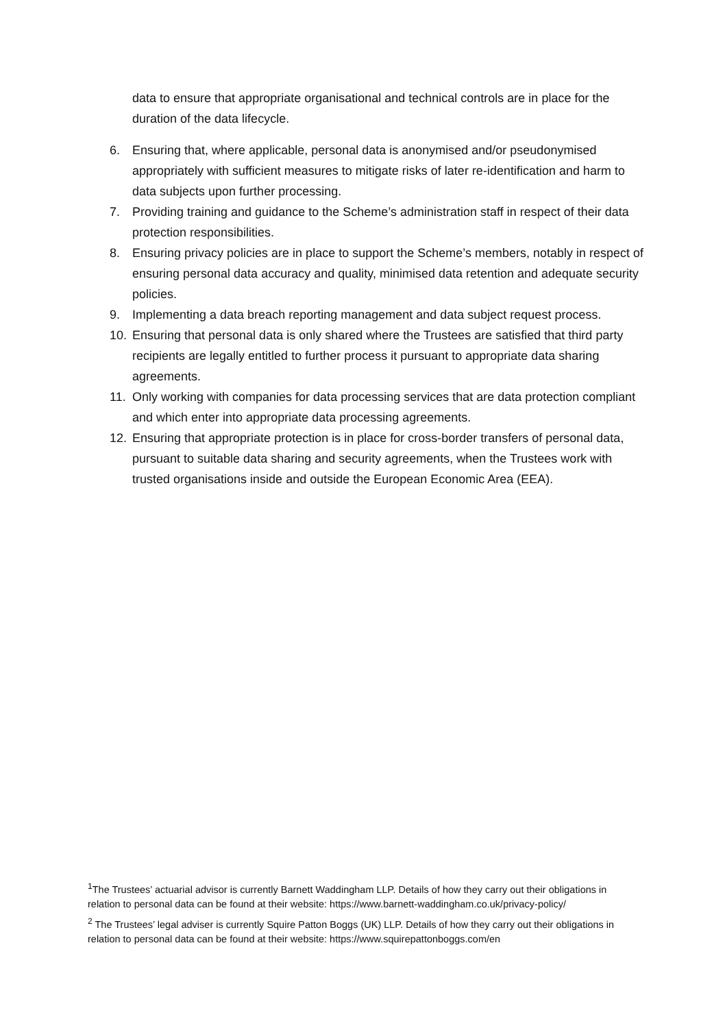data to ensure that appropriate organisational and technical controls are in place for the duration of the data lifecycle.
6. Ensuring that, where applicable, personal data is anonymised and/or pseudonymised appropriately with sufficient measures to mitigate risks of later re-identification and harm to data subjects upon further processing.
7. Providing training and guidance to the Scheme’s administration staff in respect of their data protection responsibilities.
8. Ensuring privacy policies are in place to support the Scheme’s members, notably in respect of ensuring personal data accuracy and quality, minimised data retention and adequate security policies.
9. Implementing a data breach reporting management and data subject request process.
10. Ensuring that personal data is only shared where the Trustees are satisfied that third party recipients are legally entitled to further process it pursuant to appropriate data sharing agreements.
11. Only working with companies for data processing services that are data protection compliant and which enter into appropriate data processing agreements.
12. Ensuring that appropriate protection is in place for cross-border transfers of personal data, pursuant to suitable data sharing and security agreements, when the Trustees work with trusted organisations inside and outside the European Economic Area (EEA).
<sup>1</sup> The Trustees’ actuarial advisor is currently Barnett Waddingham LLP. Details of how they carry out their obligations in relation to personal data can be found at their website: https://www.barnett-waddingham.co.uk/privacy-policy/
<sup>2</sup> The Trustees’ legal adviser is currently Squire Patton Boggs (UK) LLP. Details of how they carry out their obligations in relation to personal data can be found at their website: https://www.squirepattonboggs.com/en